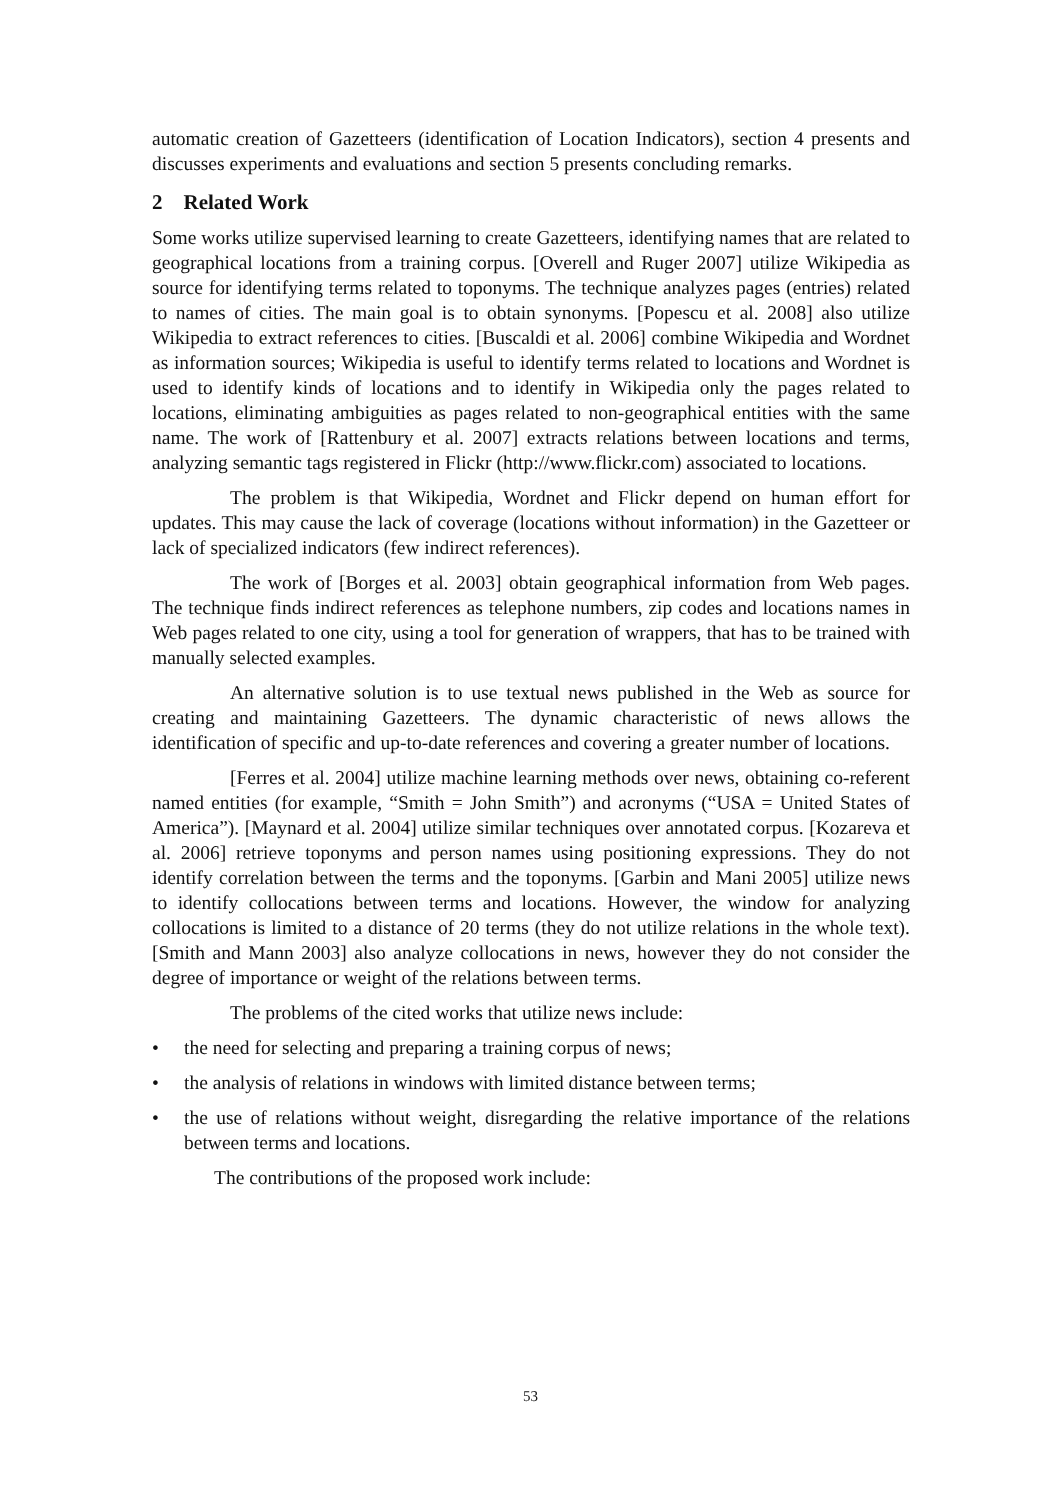automatic creation of Gazetteers (identification of Location Indicators), section 4 presents and discusses experiments and evaluations and section 5 presents concluding remarks.
2 Related Work
Some works utilize supervised learning to create Gazetteers, identifying names that are related to geographical locations from a training corpus. [Overell and Ruger 2007] utilize Wikipedia as source for identifying terms related to toponyms. The technique analyzes pages (entries) related to names of cities. The main goal is to obtain synonyms. [Popescu et al. 2008] also utilize Wikipedia to extract references to cities. [Buscaldi et al. 2006] combine Wikipedia and Wordnet as information sources; Wikipedia is useful to identify terms related to locations and Wordnet is used to identify kinds of locations and to identify in Wikipedia only the pages related to locations, eliminating ambiguities as pages related to non-geographical entities with the same name. The work of [Rattenbury et al. 2007] extracts relations between locations and terms, analyzing semantic tags registered in Flickr (http://www.flickr.com) associated to locations.
The problem is that Wikipedia, Wordnet and Flickr depend on human effort for updates. This may cause the lack of coverage (locations without information) in the Gazetteer or lack of specialized indicators (few indirect references).
The work of [Borges et al. 2003] obtain geographical information from Web pages. The technique finds indirect references as telephone numbers, zip codes and locations names in Web pages related to one city, using a tool for generation of wrappers, that has to be trained with manually selected examples.
An alternative solution is to use textual news published in the Web as source for creating and maintaining Gazetteers. The dynamic characteristic of news allows the identification of specific and up-to-date references and covering a greater number of locations.
[Ferres et al. 2004] utilize machine learning methods over news, obtaining co-referent named entities (for example, “Smith = John Smith”) and acronyms (“USA = United States of America”). [Maynard et al. 2004] utilize similar techniques over annotated corpus. [Kozareva et al. 2006] retrieve toponyms and person names using positioning expressions. They do not identify correlation between the terms and the toponyms. [Garbin and Mani 2005] utilize news to identify collocations between terms and locations. However, the window for analyzing collocations is limited to a distance of 20 terms (they do not utilize relations in the whole text). [Smith and Mann 2003] also analyze collocations in news, however they do not consider the degree of importance or weight of the relations between terms.
The problems of the cited works that utilize news include:
• the need for selecting and preparing a training corpus of news;
• the analysis of relations in windows with limited distance between terms;
• the use of relations without weight, disregarding the relative importance of the relations between terms and locations.
The contributions of the proposed work include:
53